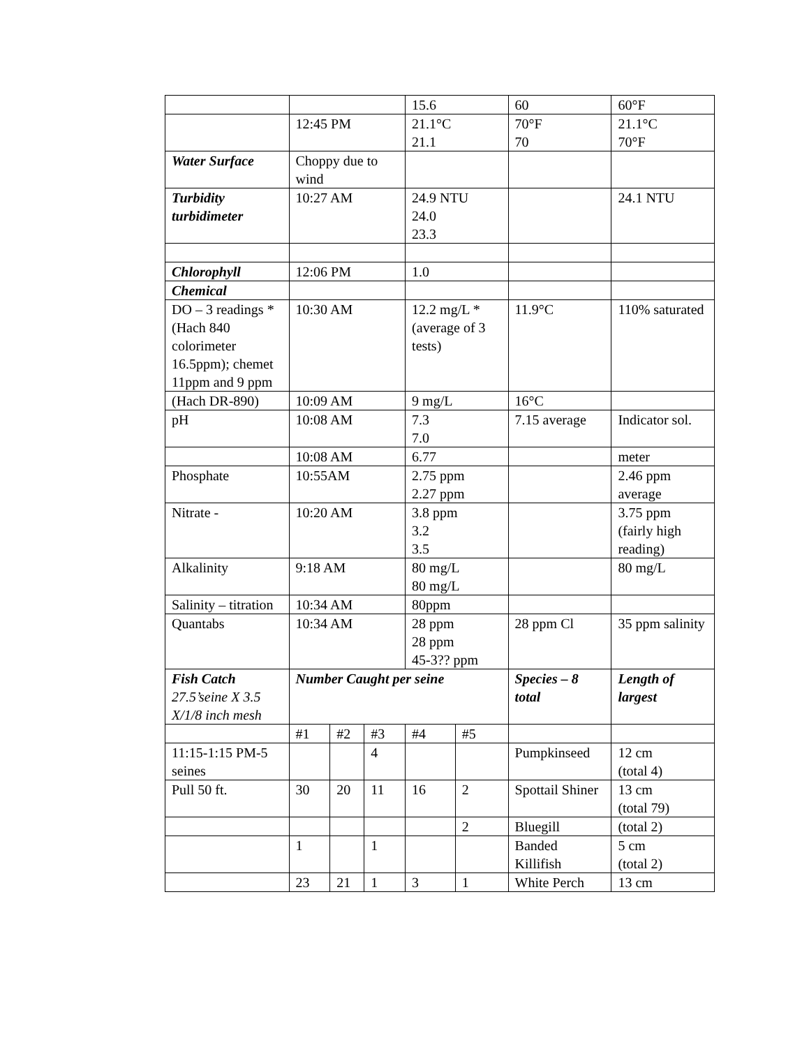| | | | | 15.6 | | 60 | 60°F |
| | 12:45 PM | | | 21.1°C 21.1 | | 70°F 70 | 21.1°C 70°F |
| Water Surface | Choppy due to wind | | | | | | |
| Turbidity turbidimeter | 10:27 AM | | | 24.9 NTU 24.0 23.3 | | | 24.1 NTU |
| Chlorophyll | 12:06 PM | | | 1.0 | | | |
| Chemical | | | | | | | |
| DO – 3 readings *(Hach 840 colorimeter 16.5ppm); chemet 11ppm and 9 ppm | 10:30 AM | | | 12.2 mg/L *(average of 3 tests) | | 11.9°C | 110% saturated |
| (Hach DR-890) | 10:09 AM | | | 9 mg/L | | 16°C | |
| pH | 10:08 AM | | | 7.3 7.0 | | 7.15 average | Indicator sol. |
| | 10:08 AM | | | 6.77 | | | meter |
| Phosphate | 10:55AM | | | 2.75 ppm 2.27 ppm | | | 2.46 ppm average |
| Nitrate - | 10:20 AM | | | 3.8 ppm 3.2 3.5 | | | 3.75 ppm (fairly high reading) |
| Alkalinity | 9:18 AM | | | 80 mg/L 80 mg/L | | | 80 mg/L |
| Salinity – titration | 10:34 AM | | | 80ppm | | | |
| Quantabs | 10:34 AM | | | 28 ppm 28 ppm 45-3?? ppm | | 28 ppm Cl | 35 ppm salinity |
| Fish Catch 27.5’seine X 3.5 X/1/8 inch mesh | Number Caught per seine | | | | | Species – 8 total | Length of largest |
| | #1 | #2 | #3 | #4 | #5 | | |
| 11:15-1:15 PM-5 seines | | | 4 | | | Pumpkinseed | 12 cm (total 4) |
| Pull 50 ft. | 30 | 20 | 11 | 16 | 2 | Spottail Shiner | 13 cm (total 79) |
| | | | | | 2 | Bluegill | (total 2) |
| | 1 | | 1 | | | Banded Killifish | 5 cm (total 2) |
| | 23 | 21 | 1 | 3 | 1 | White Perch | 13 cm |